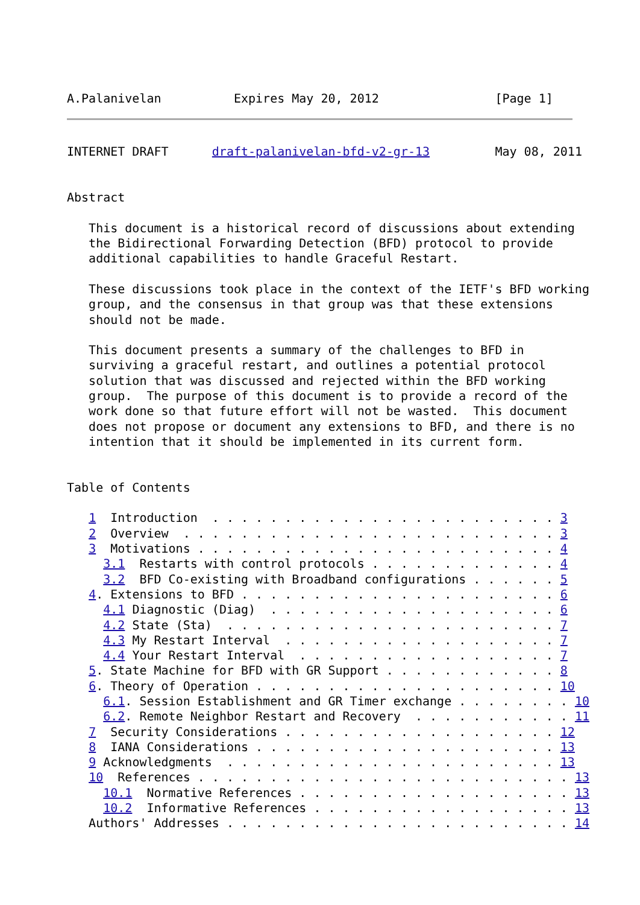A.Palanivelan          Expires May 20, 2012                [Page 1]
INTERNET DRAFT      draft-palanivelan-bfd-v2-gr-13         May 08, 2011


Abstract

   This document is a historical record of discussions about extending
   the Bidirectional Forwarding Detection (BFD) protocol to provide
   additional capabilities to handle Graceful Restart.

   These discussions took place in the context of the IETF's BFD working
   group, and the consensus in that group was that these extensions
   should not be made.

   This document presents a summary of the challenges to BFD in
   surviving a graceful restart, and outlines a potential protocol
   solution that was discussed and rejected within the BFD working
   group.  The purpose of this document is to provide a record of the
   work done so that future effort will not be wasted.  This document
   does not propose or document any extensions to BFD, and there is no
   intention that it should be implemented in its current form.


Table of Contents

   1  Introduction  . . . . . . . . . . . . . . . . . . . . . . . . 3
   2  Overview  . . . . . . . . . . . . . . . . . . . . . . . . . . 3
   3  Motivations . . . . . . . . . . . . . . . . . . . . . . . . . 4
     3.1  Restarts with control protocols . . . . . . . . . . . . . 4
     3.2  BFD Co-existing with Broadband configurations . . . . . . 5
   4. Extensions to BFD . . . . . . . . . . . . . . . . . . . . . . 6
     4.1 Diagnostic (Diag)  . . . . . . . . . . . . . . . . . . . . 6
     4.2 State (Sta)  . . . . . . . . . . . . . . . . . . . . . . . 7
     4.3 My Restart Interval  . . . . . . . . . . . . . . . . . . . 7
     4.4 Your Restart Interval  . . . . . . . . . . . . . . . . . . 7
   5. State Machine for BFD with GR Support . . . . . . . . . . . . 8
   6. Theory of Operation . . . . . . . . . . . . . . . . . . . . . 10
     6.1. Session Establishment and GR Timer exchange . . . . . . . . 10
     6.2. Remote Neighbor Restart and Recovery  . . . . . . . . . . . 11
   7  Security Considerations . . . . . . . . . . . . . . . . . . . 12
   8  IANA Considerations . . . . . . . . . . . . . . . . . . . . . 13
   9 Acknowledgments  . . . . . . . . . . . . . . . . . . . . . . . 13
   10  References . . . . . . . . . . . . . . . . . . . . . . . . . . 13
     10.1  Normative References . . . . . . . . . . . . . . . . . . . 13
     10.2  Informative References . . . . . . . . . . . . . . . . . . 13
   Authors' Addresses . . . . . . . . . . . . . . . . . . . . . . . . 14